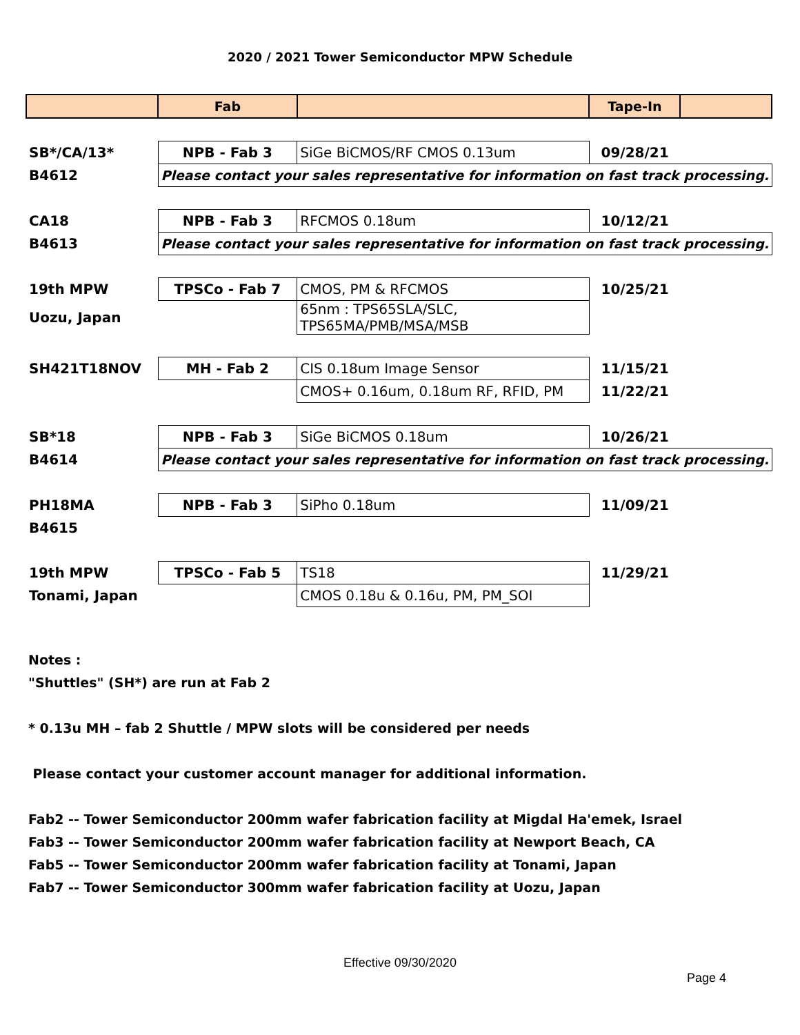2020 / 2021 Tower Semiconductor MPW Schedule
| | Fab | | Tape-In | |
| --- | --- | --- | --- | --- |
| SB*/CA/13* | NPB - Fab 3 | SiGe BiCMOS/RF CMOS 0.13um | 09/28/21 | |
| B4612 | Please contact your sales representative for information on fast track processing. | | | |
| CA18 | NPB - Fab 3 | RFCMOS 0.18um | 10/12/21 | |
| B4613 | Please contact your sales representative for information on fast track processing. | | | |
| 19th MPW | TPSCo - Fab 7 | CMOS, PM & RFCMOS | 10/25/21 | |
| Uozu, Japan | | 65nm : TPS65SLA/SLC, TPS65MA/PMB/MSA/MSB | | |
| SH421T18NOV | MH - Fab 2 | CIS 0.18um Image Sensor | 11/15/21 | |
| | | CMOS+ 0.16um, 0.18um RF, RFID, PM | 11/22/21 | |
| SB*18 | NPB - Fab 3 | SiGe BiCMOS 0.18um | 10/26/21 | |
| B4614 | Please contact your sales representative for information on fast track processing. | | | |
| PH18MA | NPB - Fab 3 | SiPho 0.18um | 11/09/21 | |
| B4615 | | | | |
| 19th MPW | TPSCo - Fab 5 | TS18 | 11/29/21 | |
| Tonami, Japan | | CMOS 0.18u & 0.16u, PM, PM_SOI | | |
Notes :
"Shuttles" (SH*) are run at Fab 2
* 0.13u MH – fab 2 Shuttle / MPW slots will be considered per needs
Please contact your customer account manager for additional information.
Fab2 -- Tower Semiconductor 200mm wafer fabrication facility at Migdal Ha'emek, Israel
Fab3 -- Tower Semiconductor 200mm wafer fabrication facility at Newport Beach, CA
Fab5 -- Tower Semiconductor 200mm wafer fabrication facility at Tonami, Japan
Fab7 -- Tower Semiconductor 300mm wafer fabrication facility at Uozu, Japan
Effective 09/30/2020
Page 4